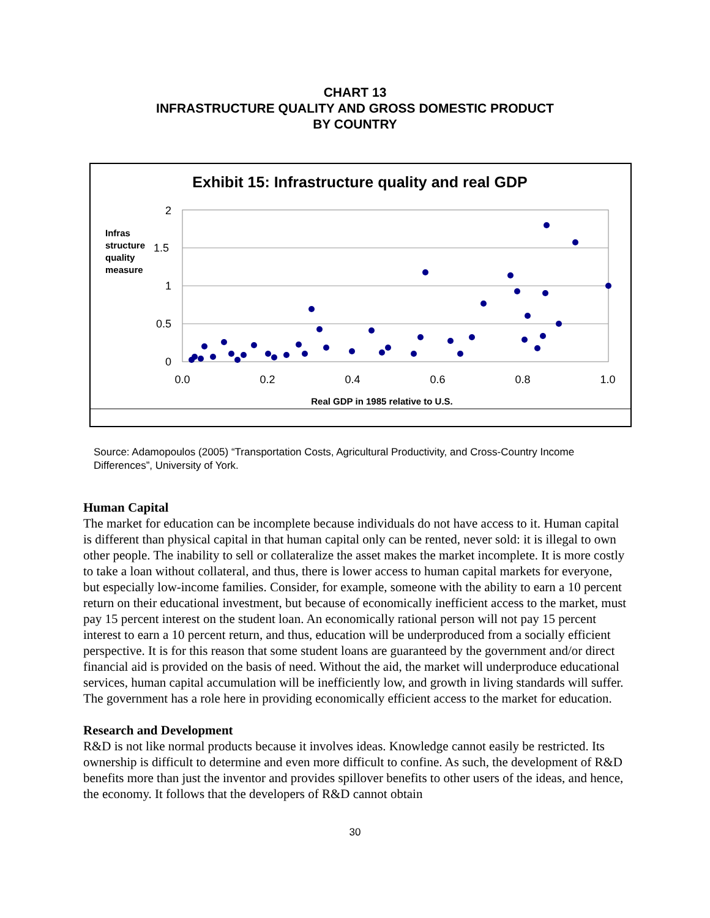CHART 13
INFRASTRUCTURE QUALITY AND GROSS DOMESTIC PRODUCT
BY COUNTRY
Exhibit 15: Infrastructure quality and real GDP
2
1.5
1
0.5
0
Infras
structure
quality
measure
0.0
0.2
0.4
0.6
0.8
1.0
Real GDP in 1985 relative to U.S.
Source: Adamopoulos (2005) “Transportation Costs, Agricultural Productivity, and Cross-Country Income Differences”, University of York.
Human Capital
The market for education can be incomplete because individuals do not have access to it. Human capital is different than physical capital in that human capital only can be rented, never sold: it is illegal to own other people. The inability to sell or collateralize the asset makes the market incomplete. It is more costly to take a loan without collateral, and thus, there is lower access to human capital markets for everyone, but especially low-income families. Consider, for example, someone with the ability to earn a 10 percent return on their educational investment, but because of economically inefficient access to the market, must pay 15 percent interest on the student loan. An economically rational person will not pay 15 percent interest to earn a 10 percent return, and thus, education will be underproduced from a socially efficient perspective. It is for this reason that some student loans are guaranteed by the government and/or direct financial aid is provided on the basis of need. Without the aid, the market will underproduce educational services, human capital accumulation will be inefficiently low, and growth in living standards will suffer. The government has a role here in providing economically efficient access to the market for education.
Research and Development
R&D is not like normal products because it involves ideas. Knowledge cannot easily be restricted. Its ownership is difficult to determine and even more difficult to confine. As such, the development of R&D benefits more than just the inventor and provides spillover benefits to other users of the ideas, and hence, the economy. It follows that the developers of R&D cannot obtain
30